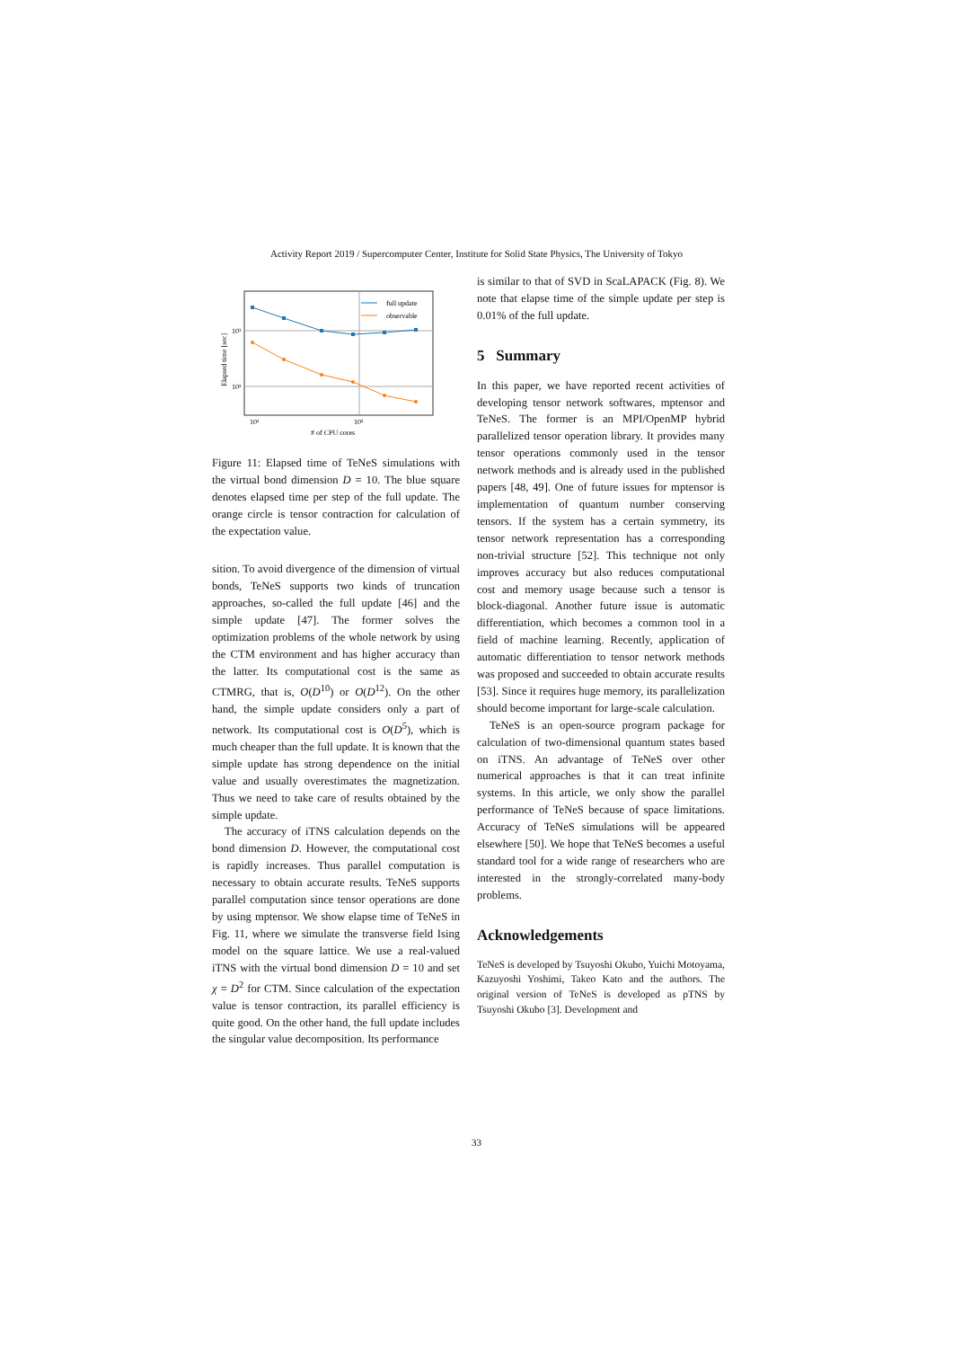Activity Report 2019 / Supercomputer Center, Institute for Solid State Physics, The University of Tokyo
full update
observable
10³
10²
10¹
10²
# of CPU cores
Elapsed time [sec]
Figure 11: Elapsed time of TeNeS simulations with the virtual bond dimension D = 10. The blue square denotes elapsed time per step of the full update. The orange circle is tensor contraction for calculation of the expectation value.
sition. To avoid divergence of the dimension of virtual bonds, TeNeS supports two kinds of truncation approaches, so-called the full update [46] and the simple update [47]. The former solves the optimization problems of the whole network by using the CTM environment and has higher accuracy than the latter. Its computational cost is the same as CTMRG, that is, O(D<sup>10</sup>) or O(D<sup>12</sup>). On the other hand, the simple update considers only a part of network. Its computational cost is O(D<sup>5</sup>), which is much cheaper than the full update. It is known that the simple update has strong dependence on the initial value and usually overestimates the magnetization. Thus we need to take care of results obtained by the simple update.
The accuracy of iTNS calculation depends on the bond dimension D. However, the computational cost is rapidly increases. Thus parallel computation is necessary to obtain accurate results. TeNeS supports parallel computation since tensor operations are done by using mptensor. We show elapse time of TeNeS in Fig. 11, where we simulate the transverse field Ising model on the square lattice. We use a real-valued iTNS with the virtual bond dimension D = 10 and set χ = D<sup>2</sup> for CTM. Since calculation of the expectation value is tensor contraction, its parallel efficiency is quite good. On the other hand, the full update includes the singular value decomposition. Its performance
is similar to that of SVD in ScaLAPACK (Fig. 8). We note that elapse time of the simple update per step is 0.01% of the full update.
5 Summary
In this paper, we have reported recent activities of developing tensor network softwares, mptensor and TeNeS. The former is an MPI/OpenMP hybrid parallelized tensor operation library. It provides many tensor operations commonly used in the tensor network methods and is already used in the published papers [48, 49]. One of future issues for mptensor is implementation of quantum number conserving tensors. If the system has a certain symmetry, its tensor network representation has a corresponding non-trivial structure [52]. This technique not only improves accuracy but also reduces computational cost and memory usage because such a tensor is block-diagonal. Another future issue is automatic differentiation, which becomes a common tool in a field of machine learning. Recently, application of automatic differentiation to tensor network methods was proposed and succeeded to obtain accurate results [53]. Since it requires huge memory, its parallelization should become important for large-scale calculation.
TeNeS is an open-source program package for calculation of two-dimensional quantum states based on iTNS. An advantage of TeNeS over other numerical approaches is that it can treat infinite systems. In this article, we only show the parallel performance of TeNeS because of space limitations. Accuracy of TeNeS simulations will be appeared elsewhere [50]. We hope that TeNeS becomes a useful standard tool for a wide range of researchers who are interested in the strongly-correlated many-body problems.
Acknowledgements
TeNeS is developed by Tsuyoshi Okubo, Yuichi Motoyama, Kazuyoshi Yoshimi, Takeo Kato and the authors. The original version of TeNeS is developed as pTNS by Tsuyoshi Okubo [3]. Development and
33